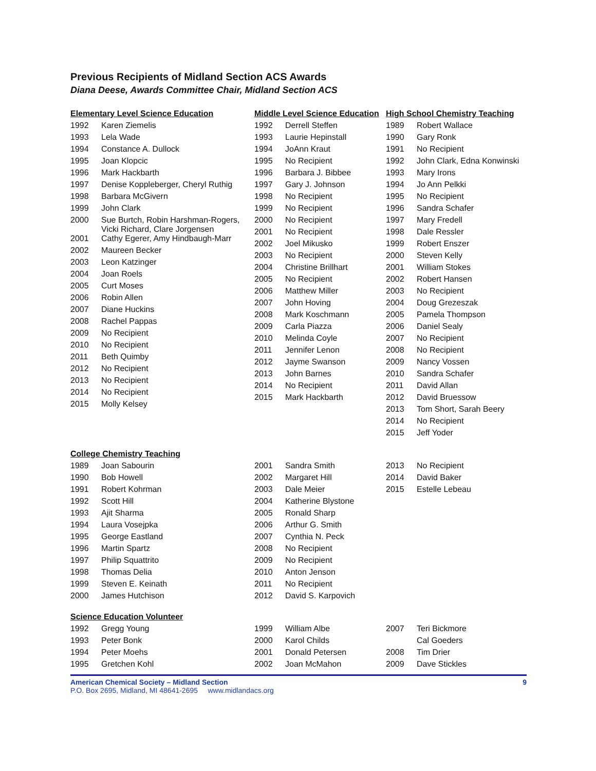Previous Recipients of Midland Section ACS Awards
Diana Deese, Awards Committee Chair, Midland Section ACS
Elementary Level Science Education
| 1992 | Karen Ziemelis |
| 1993 | Lela Wade |
| 1994 | Constance A. Dullock |
| 1995 | Joan Klopcic |
| 1996 | Mark Hackbarth |
| 1997 | Denise Koppleberger, Cheryl Ruthig |
| 1998 | Barbara McGivern |
| 1999 | John Clark |
| 2000 | Sue Burtch, Robin Harshman-Rogers, Vicki Richard, Clare Jorgensen |
| 2001 | Cathy Egerer, Amy Hindbaugh-Marr |
| 2002 | Maureen Becker |
| 2003 | Leon Katzinger |
| 2004 | Joan Roels |
| 2005 | Curt Moses |
| 2006 | Robin Allen |
| 2007 | Diane Huckins |
| 2008 | Rachel Pappas |
| 2009 | No Recipient |
| 2010 | No Recipient |
| 2011 | Beth Quimby |
| 2012 | No Recipient |
| 2013 | No Recipient |
| 2014 | No Recipient |
| 2015 | Molly Kelsey |
Middle Level Science Education
| 1992 | Derrell Steffen |
| 1993 | Laurie Hepinstall |
| 1994 | JoAnn Kraut |
| 1995 | No Recipient |
| 1996 | Barbara J. Bibbee |
| 1997 | Gary J. Johnson |
| 1998 | No Recipient |
| 1999 | No Recipient |
| 2000 | No Recipient |
| 2001 | No Recipient |
| 2002 | Joel Mikusko |
| 2003 | No Recipient |
| 2004 | Christine Brillhart |
| 2005 | No Recipient |
| 2006 | Matthew Miller |
| 2007 | John Hoving |
| 2008 | Mark Koschmann |
| 2009 | Carla Piazza |
| 2010 | Melinda Coyle |
| 2011 | Jennifer Lenon |
| 2012 | Jayme Swanson |
| 2013 | John Barnes |
| 2014 | No Recipient |
| 2015 | Mark Hackbarth |
High School Chemistry Teaching
| 1989 | Robert Wallace |
| 1990 | Gary Ronk |
| 1991 | No Recipient |
| 1992 | John Clark, Edna Konwinski |
| 1993 | Mary Irons |
| 1994 | Jo Ann Pelkki |
| 1995 | No Recipient |
| 1996 | Sandra Schafer |
| 1997 | Mary Fredell |
| 1998 | Dale Ressler |
| 1999 | Robert Enszer |
| 2000 | Steven Kelly |
| 2001 | William Stokes |
| 2002 | Robert Hansen |
| 2003 | No Recipient |
| 2004 | Doug Grezeszak |
| 2005 | Pamela Thompson |
| 2006 | Daniel Sealy |
| 2007 | No Recipient |
| 2008 | No Recipient |
| 2009 | Nancy Vossen |
| 2010 | Sandra Schafer |
| 2011 | David Allan |
| 2012 | David Bruessow |
| 2013 | Tom Short, Sarah Beery |
| 2014 | No Recipient |
| 2015 | Jeff Yoder |
College Chemistry Teaching
| 1989 | Joan Sabourin |
| 1990 | Bob Howell |
| 1991 | Robert Kohrman |
| 1992 | Scott Hill |
| 1993 | Ajit Sharma |
| 1994 | Laura Vosejpka |
| 1995 | George Eastland |
| 1996 | Martin Spartz |
| 1997 | Philip Squattrito |
| 1998 | Thomas Delia |
| 1999 | Steven E. Keinath |
| 2000 | James Hutchison |
| 2001 | Sandra Smith |
| 2002 | Margaret Hill |
| 2003 | Dale Meier |
| 2004 | Katherine Blystone |
| 2005 | Ronald Sharp |
| 2006 | Arthur G. Smith |
| 2007 | Cynthia N. Peck |
| 2008 | No Recipient |
| 2009 | No Recipient |
| 2010 | Anton Jenson |
| 2011 | No Recipient |
| 2012 | David S. Karpovich |
| 2013 | No Recipient |
| 2014 | David Baker |
| 2015 | Estelle Lebeau |
Science Education Volunteer
| 1992 | Gregg Young |
| 1993 | Peter Bonk |
| 1994 | Peter Moehs |
| 1995 | Gretchen Kohl |
| 1999 | William Albe |
| 2000 | Karol Childs |
| 2001 | Donald Petersen |
| 2002 | Joan McMahon |
| 2007 | Teri Bickmore |
| | Cal Goeders |
| 2008 | Tim Drier |
| 2009 | Dave Stickles |
American Chemical Society – Midland Section
P.O. Box 2695, Midland, MI 48641-2695 www.midlandacs.org
9